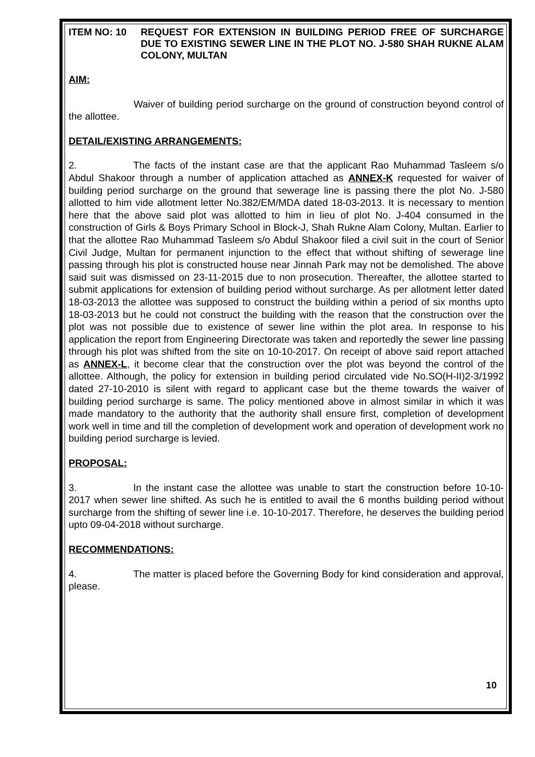ITEM NO: 10 REQUEST FOR EXTENSION IN BUILDING PERIOD FREE OF SURCHARGE DUE TO EXISTING SEWER LINE IN THE PLOT NO. J-580 SHAH RUKNE ALAM COLONY, MULTAN
AIM:
Waiver of building period surcharge on the ground of construction beyond control of the allottee.
DETAIL/EXISTING ARRANGEMENTS:
2. The facts of the instant case are that the applicant Rao Muhammad Tasleem s/o Abdul Shakoor through a number of application attached as ANNEX-K requested for waiver of building period surcharge on the ground that sewerage line is passing there the plot No. J-580 allotted to him vide allotment letter No.382/EM/MDA dated 18-03-2013. It is necessary to mention here that the above said plot was allotted to him in lieu of plot No. J-404 consumed in the construction of Girls & Boys Primary School in Block-J, Shah Rukne Alam Colony, Multan. Earlier to that the allottee Rao Muhammad Tasleem s/o Abdul Shakoor filed a civil suit in the court of Senior Civil Judge, Multan for permanent injunction to the effect that without shifting of sewerage line passing through his plot is constructed house near Jinnah Park may not be demolished. The above said suit was dismissed on 23-11-2015 due to non prosecution. Thereafter, the allottee started to submit applications for extension of building period without surcharge. As per allotment letter dated 18-03-2013 the allottee was supposed to construct the building within a period of six months upto 18-03-2013 but he could not construct the building with the reason that the construction over the plot was not possible due to existence of sewer line within the plot area. In response to his application the report from Engineering Directorate was taken and reportedly the sewer line passing through his plot was shifted from the site on 10-10-2017. On receipt of above said report attached as ANNEX-L, it become clear that the construction over the plot was beyond the control of the allottee. Although, the policy for extension in building period circulated vide No.SO(H-II)2-3/1992 dated 27-10-2010 is silent with regard to applicant case but the theme towards the waiver of building period surcharge is same. The policy mentioned above in almost similar in which it was made mandatory to the authority that the authority shall ensure first, completion of development work well in time and till the completion of development work and operation of development work no building period surcharge is levied.
PROPOSAL:
3. In the instant case the allottee was unable to start the construction before 10-10-2017 when sewer line shifted. As such he is entitled to avail the 6 months building period without surcharge from the shifting of sewer line i.e. 10-10-2017. Therefore, he deserves the building period upto 09-04-2018 without surcharge.
RECOMMENDATIONS:
4. The matter is placed before the Governing Body for kind consideration and approval, please.
10